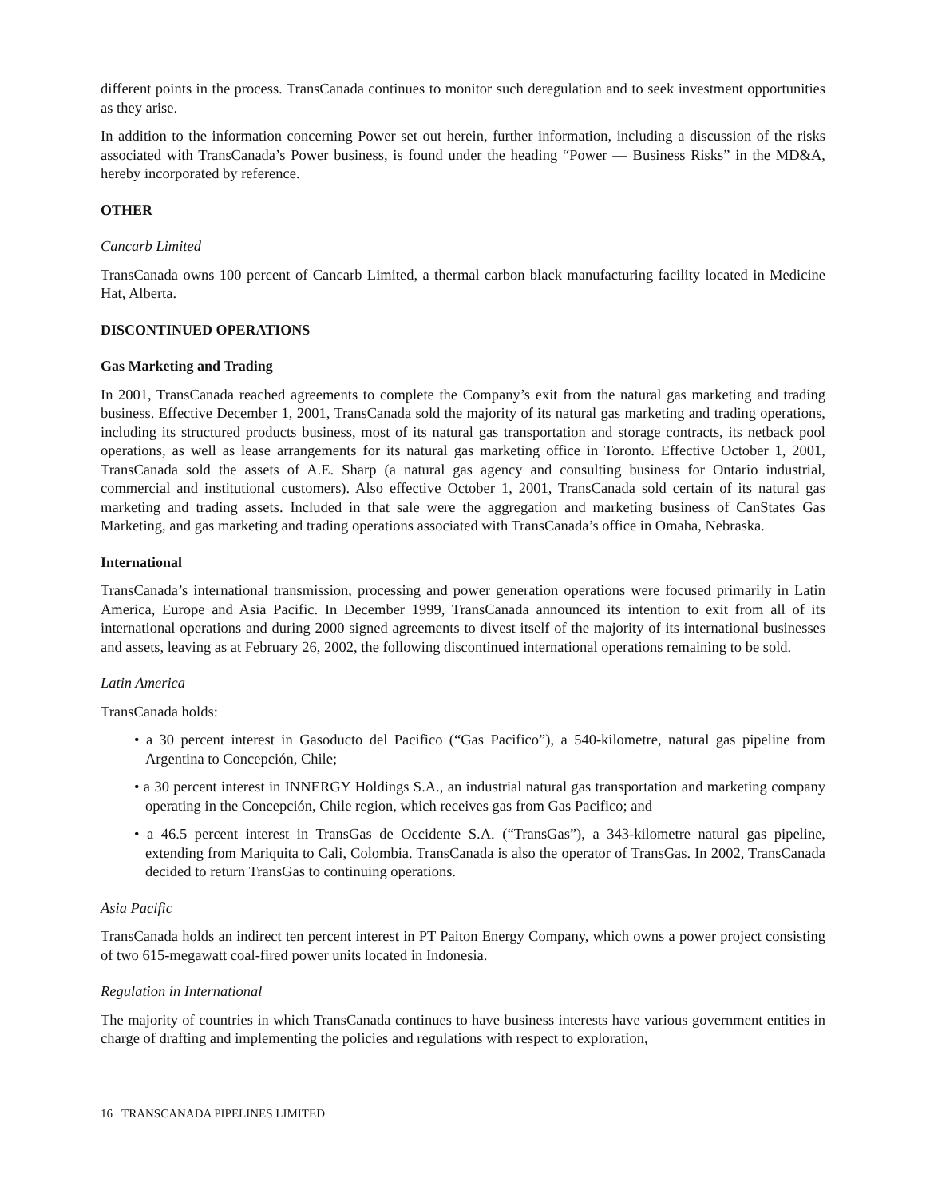different points in the process. TransCanada continues to monitor such deregulation and to seek investment opportunities as they arise.
In addition to the information concerning Power set out herein, further information, including a discussion of the risks associated with TransCanada’s Power business, is found under the heading “Power — Business Risks” in the MD&A, hereby incorporated by reference.
OTHER
Cancarb Limited
TransCanada owns 100 percent of Cancarb Limited, a thermal carbon black manufacturing facility located in Medicine Hat, Alberta.
DISCONTINUED OPERATIONS
Gas Marketing and Trading
In 2001, TransCanada reached agreements to complete the Company’s exit from the natural gas marketing and trading business. Effective December 1, 2001, TransCanada sold the majority of its natural gas marketing and trading operations, including its structured products business, most of its natural gas transportation and storage contracts, its netback pool operations, as well as lease arrangements for its natural gas marketing office in Toronto. Effective October 1, 2001, TransCanada sold the assets of A.E. Sharp (a natural gas agency and consulting business for Ontario industrial, commercial and institutional customers). Also effective October 1, 2001, TransCanada sold certain of its natural gas marketing and trading assets. Included in that sale were the aggregation and marketing business of CanStates Gas Marketing, and gas marketing and trading operations associated with TransCanada’s office in Omaha, Nebraska.
International
TransCanada’s international transmission, processing and power generation operations were focused primarily in Latin America, Europe and Asia Pacific. In December 1999, TransCanada announced its intention to exit from all of its international operations and during 2000 signed agreements to divest itself of the majority of its international businesses and assets, leaving as at February 26, 2002, the following discontinued international operations remaining to be sold.
Latin America
TransCanada holds:
• a 30 percent interest in Gasoducto del Pacifico (“Gas Pacifico”), a 540-kilometre, natural gas pipeline from Argentina to Concepción, Chile;
• a 30 percent interest in INNERGY Holdings S.A., an industrial natural gas transportation and marketing company operating in the Concepción, Chile region, which receives gas from Gas Pacifico; and
• a 46.5 percent interest in TransGas de Occidente S.A. (“TransGas”), a 343-kilometre natural gas pipeline, extending from Mariquita to Cali, Colombia. TransCanada is also the operator of TransGas. In 2002, TransCanada decided to return TransGas to continuing operations.
Asia Pacific
TransCanada holds an indirect ten percent interest in PT Paiton Energy Company, which owns a power project consisting of two 615-megawatt coal-fired power units located in Indonesia.
Regulation in International
The majority of countries in which TransCanada continues to have business interests have various government entities in charge of drafting and implementing the policies and regulations with respect to exploration,
16 TRANSCANADA PIPELINES LIMITED